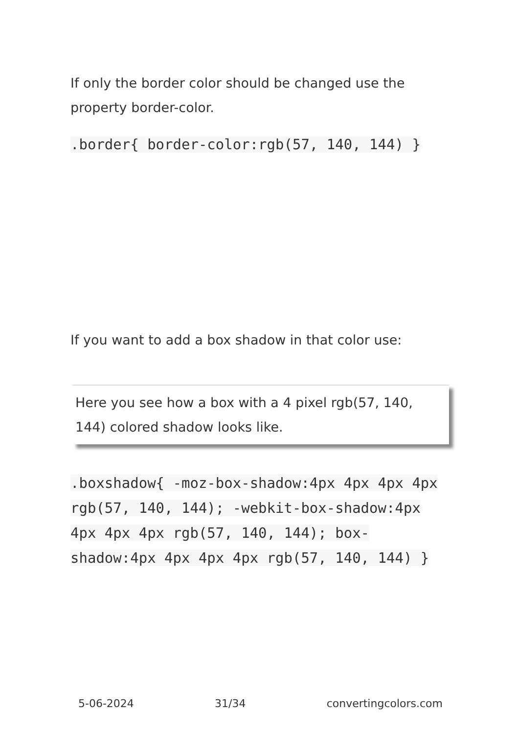If only the border color should be changed use the property border-color.
.border{ border-color:rgb(57, 140, 144) }
If you want to add a box shadow in that color use:
Here you see how a box with a 4 pixel rgb(57, 140, 144) colored shadow looks like.
.boxshadow{ -moz-box-shadow:4px 4px 4px 4px rgb(57, 140, 144); -webkit-box-shadow:4px 4px 4px 4px rgb(57, 140, 144); box-shadow:4px 4px 4px 4px rgb(57, 140, 144) }
5-06-2024 31/34 convertingcolors.com